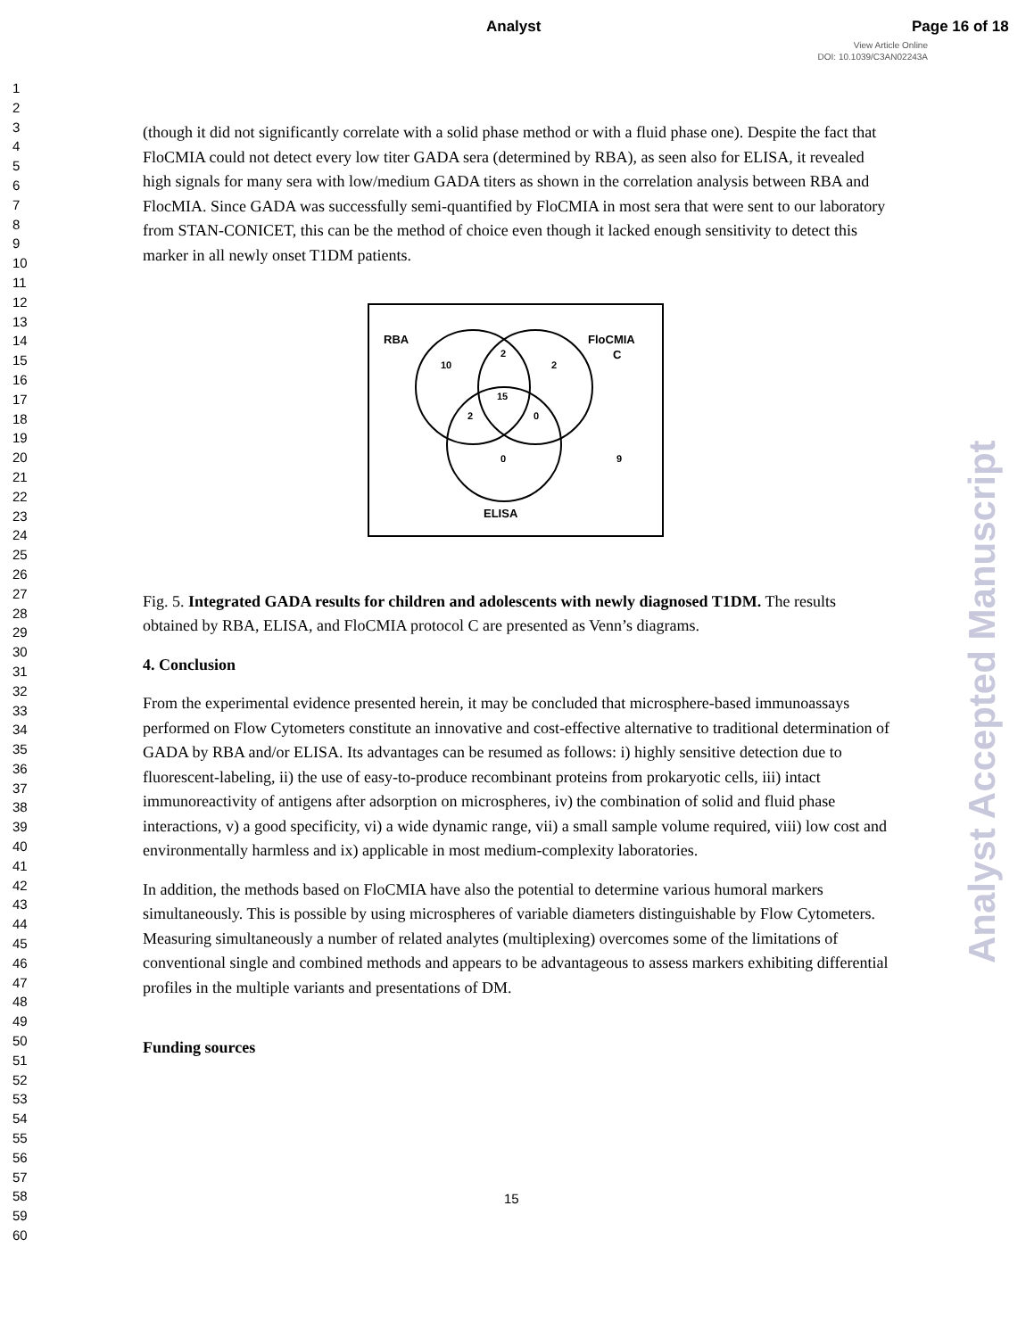Analyst Page 16 of 18
View Article Online
DOI: 10.1039/C3AN02243A
1
2
3
4
5
6
7
8
9
10
11
12
13
14
15
16
17
18
19
20
21
22
23
24
25
26
27
28
29
30
31
32
33
34
35
36
37
38
39
40
41
42
43
44
45
46
47
48
49
50
51
52
53
54
55
56
57
58
59
60
Analyst Accepted Manuscript
(though it did not significantly correlate with a solid phase method or with a fluid phase one). Despite the fact that FloCMIA could not detect every low titer GADA sera (determined by RBA), as seen also for ELISA, it revealed high signals for many sera with low/medium GADA titers as shown in the correlation analysis between RBA and FlocMIA. Since GADA was successfully semi-quantified by FloCMIA in most sera that were sent to our laboratory from STAN-CONICET, this can be the method of choice even though it lacked enough sensitivity to detect this marker in all newly onset T1DM patients.
RBA
FloCMIA
C
10
2
2
15
2
0
0
9
ELISA
Fig. 5. Integrated GADA results for children and adolescents with newly diagnosed T1DM. The results obtained by RBA, ELISA, and FloCMIA protocol C are presented as Venn’s diagrams.
4. Conclusion
From the experimental evidence presented herein, it may be concluded that microsphere-based immunoassays performed on Flow Cytometers constitute an innovative and cost-effective alternative to traditional determination of GADA by RBA and/or ELISA. Its advantages can be resumed as follows: i) highly sensitive detection due to fluorescent-labeling, ii) the use of easy-to-produce recombinant proteins from prokaryotic cells, iii) intact immunoreactivity of antigens after adsorption on microspheres, iv) the combination of solid and fluid phase interactions, v) a good specificity, vi) a wide dynamic range, vii) a small sample volume required, viii) low cost and environmentally harmless and ix) applicable in most medium-complexity laboratories.
In addition, the methods based on FloCMIA have also the potential to determine various humoral markers simultaneously. This is possible by using microspheres of variable diameters distinguishable by Flow Cytometers. Measuring simultaneously a number of related analytes (multiplexing) overcomes some of the limitations of conventional single and combined methods and appears to be advantageous to assess markers exhibiting differential profiles in the multiple variants and presentations of DM.
Funding sources
15